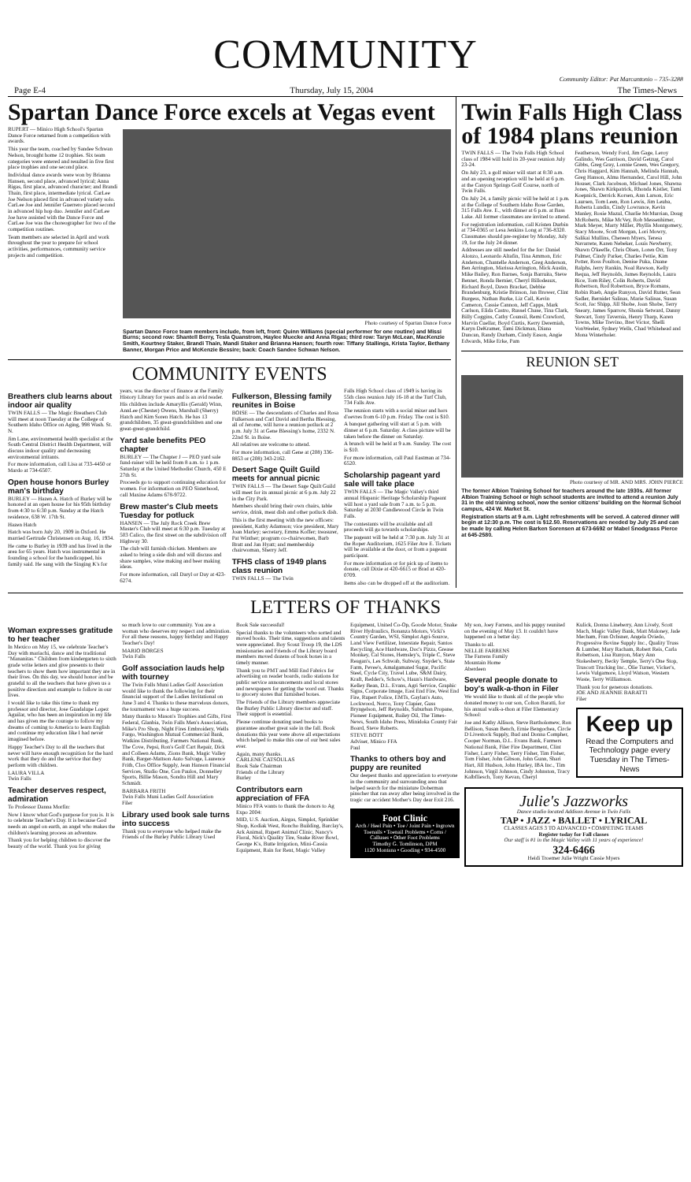COMMUNITY
Community Editor: Pat Marcantonio – 735-3288
Page E-4 Thursday, July 15, 2004 The Times-News
Spartan Dance Force excels at Vegas event
RUPERT — Minico High School's Spartan Dance Force returned from a competition with awards.
This year the team, coached by Sandee Schwan Nelson, brought home 12 trophies. Six team categories were entered and resulted in five first place trophies and one second place.
Individual dance awards were won by Brianna Hansen, second place, advanced lyrical; Anna Rigas, first place, advanced character; and Brandi Thain, first place, intermediate lyrical. CarLee Joe Nelson placed first in advanced variety solo. CarLee Joe and Jennifer Guerrero placed second in advanced hip hop duo. Jennifer and CarLee Joe have assisted with the Dance Force and CarLee Joe was the choreographer for two of the competition routines.
Team members are selected in April and work throughout the year to prepare for school activities, performances, community service projects and competition.
Photo courtesy of Spartan Dance Force
Spartan Dance Force team members include, from left, front: Quinn Williams (special performer for one routine) and Missi Burns; second row: Shantell Berry, Tesla Quanstrom, Haylee Muecke and Anna Rigas; third row: Taryn McLean, MacKenzie Smith, Kourtney Staker, Brandi Thain, Mandi Staker and Brianna Hansen; fourth row: Tiffany Stallings, Krista Taylor, Bethany Banner, Morgan Price and McKenzie Bessire; back: Coach Sandee Schwan Nelson.
COMMUNITY EVENTS
Breathers club learns about indoor air quality
TWIN FALLS — The Magic Breathers Club will meet at noon Tuesday at the College of Southern Idaho Office on Aging, 998 Wash. St. N.
Jim Lane, environmental health specialist at the South Central District Health Department, will discuss indoor quality and decreasing environmental irritants.
For more information, call Lisa at 733-4450 or Mardo at 734-6507.
Open house honors Burley man's birthday
BURLEY — Hazen A. Hatch of Burley will be honored at an open house for his 95th birthday from 4:30 to 6:30 p.m. Sunday at the Hatch residence, 638 W. 17th St.
Hazen Hatch
Hatch was born July 20, 1909 in Oxford. He married Gertrude Christensen on Aug. 16, 1934.
He came to Burley in 1939 and has lived in the area for 65 years. Hatch was instrumental in founding a school for the handicapped, his family said. He sang with the Singing K's for
years, was the director of finance at the Family History Library for years and is an avid reader.
His children include Amaryllis (Gerald) Winn, AnnLee (Chester) Owens, Marshall (Sherry) Hatch and Kim Soren Hatch. He has 13 grandchildren, 35 great-grandchildren and one great-great-grandchild.
Yard sale benefits PEO chapter
BURLEY — The Chapter J — PEO yard sale fund-raiser will be held from 8 a.m. to 1 p.m. Saturday at the United Methodist Church, 450 E 27th St.
Proceeds go to support continuing education for women. For information on PEO Sisterhood, call Maxine Adams 678-9722.
Brew master's Club meets Tuesday for potluck
HANSEN — The July Rock Creek Brew Master's Club will meet at 6:30 p.m. Tuesday at 503 Calico, the first street on the subdivision off Highway 30.
The club will furnish chicken. Members are asked to bring a side dish and will discuss and share samples, wine making and beer making ideas.
For more information, call Daryl or Day at 423-6274.
Fulkerson, Blessing family reunites in Boise
BOISE — The descendants of Charles and Rosa Fulkerson and Carl David and Bertha Blessing, all of Jerome, will have a reunion potluck at 2 p.m. July 31 at Gene Blessing's home, 2332 N. 22nd St. in Boise.
All relatives are welcome to attend.
For more information, call Gene at (208) 336-8853 or (208) 343-2162.
Desert Sage Quilt Guild meets for annual picnic
TWIN FALLS — The Desert Sage Quilt Guild will meet for its annual picnic at 6 p.m. July 22 in the City Park.
Members should bring their own chairs, table service, drink, meat dish and other potluck dish.
This is the first meeting with the new officers: president, Kathy Adamson; vice president, Mary Joan Marley; secretary, Emma Koffer; treasurer, Pat Winther; program co-chairwomen, Barb Bratt and Jan Hyatt; and membership chairwoman, Sherry Jeff.
TFHS class of 1949 plans class reunion
TWIN FALLS — The Twin
Falls High School class of 1949 is having its 55th class reunion July 16-18 at the Turf Club, 734 Falls Ave.
The reunion starts with a social mixer and hors d'oevres from 6-10 p.m. Friday. The cost is $10.
A banquet gathering will start at 5 p.m. with dinner at 6 p.m. Saturday. A class picture will be taken before the dinner on Saturday.
A brunch will be held at 9 a.m. Sunday. The cost is $10.
For more information, call Paul Eastman at 734-6520.
Scholarship pageant yard sale will take place
TWIN FALLS — The Magic Valley's third annual Hispanic Heritage Scholarship Pageant will host a yard sale from 7 a.m. to 5 p.m. Saturday at 2030 Candlewood Circle in Twin Falls.
The contestants will be available and all proceeds will go towards scholarships.
The pageant will be held at 7:30 p.m. July 31 at the Roper Auditorium, 1625 Filer Ave E. Tickets will be available at the door, or from a pageant participant.
For more information or for pick up of items to donate, call Dixie at 420-6615 or Brad at 420-0709.
Items also can be dropped off at the auditorium.
Twin Falls High Class of 1984 plans reunion
TWIN FALLS — The Twin Falls High School class of 1984 will hold its 20-year reunion July 23-24.
On July 23, a golf mixer will start at 8:30 a.m. and an opening reception will be held at 6 p.m. at the Canyon Springs Golf Course, north of Twin Falls.
On July 24, a family picnic will be held at 1 p.m. at the College of Southern Idaho Rose Garden, 315 Falls Ave. E., with dinner at 6 p.m. at Bass Lake. All former classmates are invited to attend.
For registration information, call Kristen Durbin at 734-0365 or Lesa Jenkins Long at 736-8320. Classmates should pre-register by Monday, July 19, for the July 24 dinner.
Addresses are still needed for the for: Daniel Alonzo, Leonardo Altafin, Tina Ammon, Eric Anderson, Chantelle Anderson, Greg Anderson, Ben Arrington, Marissa Arrington, Mick Austin, Mike Bailey, Ron Barnes, Sonja Barruita, Steve Bennet, Ronda Bernier, Cheryl Billodeaux, Richard Boyd, Dawn Bracket, Debbie Brandenburg, Kristie Brinson, Jan Brower, Clint Burgess, Nathan Burke, Liz Call, Kevin Cameron, Cassie Cannon, Jeff Capps, Mark Carlson, Elida Castro, Russel Chase, Tina Clark, Billy Coggins, Cathy Counsil, Remi Crawford, Marvin Cuellar, Boyd Curtis, Kerry Deremiah, Karyn DeKramer, Tami Dickman, Diana Duncan, Randy Durham, Cindy Eason, Angie Edwards, Mike Erke, Pam
Featherson, Wendy Ford, Jim Gage, Leroy Galindo, Wes Garrison, David Getzug, Carol Gibbs, Greg Gray, Lonnie Green, Wes Gregory, Chris Haggard, Kim Hannah, Melinda Hannah, Greg Hanson, Alma Hernandez, Carol Hill, John Houser, Clark Jacobson, Michael Jones, Shawna Jones, Shawn Kirkpatrick, Rhonda Kistler, Tami Koepnick, Derrick Korsen, Ann Larson, Eric Laursen, Tom Leen, Ron Lewis, Jim Leuba, Roberta Lundin, Cindy Lowrance, Kevin Manley, Rosie Mazul, Charlie McMurrian, Doug McRoberts, Mike McVey, Rob Messenhimer, Mark Meyer, Marty Miller, Phyllis Montgomery, Stacy Moore, Scott Morgan, Lori Mowry, Salikai Mullins, Chereen Myers, Teresa Navarrete, Karen Nebeker, Louis Newberry, Shawn O'keeffe, Chris Olsen, Loren Orr, Tony Palmer, Cindy Parker, Charles Pettie, Kim Potter, Ross Poulton, Denise Puka, Duane Ralphs, Jerry Rankin, Noal Rawson, Kelly Requa, Jeff Reynolds, James Reynolds, Laura Rice, Tom Riley, Colin Roberts, David Robertson, Rod Robertson, Bryce Romans, Robin Rueb, Angie Runyon, David Rutter, Sean Sadler, Bernidet Salinas, Marie Salinas, Susan Scott, Jac Shipp, Jill Shobe, Joan Shobe, Terry Sneary, James Sparrow, Shonia Setward, Danny Stewart, Tony Tavernia, Henry Tharp, Karen Towns, Mike Trevino, Bret Victor, Shelli VonWeeler, Sydney Wells, Chad Whitehead and Mona Winterholer.
REUNION SET
Photo courtesy of MR. AND MRS. JOHN PIERCE
The former Albion Training School for teachers around the late 1930s. All former Albion Training School or high school students are invited to attend a reunion July 31 in the old training school, now the senior citizens' building on the Normal School campus, 424 W. Market St.
Registration starts at 9 a.m. Light refreshments will be served. A catered dinner will begin at 12:30 p.m. The cost is $12.50. Reservations are needed by July 25 and can be made by calling Helen Barken Sorensen at 673-6692 or Mabel Snodgrass Pierce at 645-2580.
LETTERS OF THANKS
Woman expresses gratitude to her teacher
In Mexico on May 15, we celebrate Teacher's Day with mariachi, dance and the traditional "Mananitas." Children from kindergarten to sixth grade write letters and give presents to their teachers to show them how important they are in their lives. On this day, we should honor and be grateful to all the teachers that have given us a positive direction and example to follow in our lives.
I would like to take this time to thank my professor and director, Jose Guadalupe Lopez Aguilar, who has been an inspiration in my life and has given me the courage to follow my dreams of coming to America to learn English and continue my education like I had never imagined before.
Happy Teacher's Day to all the teachers that never will have enough recognition for the hard work that they do and the service that they perform with children.
LAURA VILLA
Twin Falls
Teacher deserves respect, admiration
To Professor Danna Morfin:
Now I know what God's purpose for you is. It is to celebrate Teacher's Day. It is because God needs an angel on earth, an angel who makes the children's learning process an adventure.
Thank you for helping children to discover the beauty of the world. Thank you for giving
so much love to our community. You are a woman who deserves my respect and admiration. For all these reasons, happy birthday and Happy Teacher's Day!
MARIO BORGES
Twin Falls
Golf association lauds help with tourney
The Twin Falls Muni Ladies Golf Association would like to thank the following for their financial support of the Ladies Invitational on June 3 and 4. Thanks to these marvelous donors, the tournament was a huge success.
Many thanks to Mason's Trophies and Gifts, First Federal, Glanbia, Twin Falls Men's Association, Mike's Pro Shop, Night Fires Embroidery, Wells Fargo, Washington Mutual Commercial Bank, Watkins Distributing, Farmers National Bank, The Cove, Pepsi, Ron's Golf Cart Repair, Dick and Colleen Adams, Zions Bank, Magic Valley Bank, Barger-Mattson Auto Salvage, Laurence Frith, Clos Office Supply, Jean Hanson Financial Services, Studio One, Con Paulos, Donnelley Sports, Billie Mason, Sondra Hill and Mary Schmidt.
BARBARA FRITH
Twin Falls Muni Ladies Golf Association
Filer
Library used book sale turns into success
Thank you to everyone who helped make the Friends of the Burley Public Library Used
Book Sale successful!
Special thanks to the volunteers who sorted and moved books. Their time, suggestions and talents were appreciated. Boy Scout Troop 19, the LDS missionaries and Friends of the Library board members moved dozens of book boxes in a timely manner.
Thank you to PMT and Mill End Fabrics for advertising on reader boards, radio stations for public service announcements and local stores and newspapers for getting the word out. Thanks to grocery stores that furnished boxes.
The Friends of the Library members appreciate the Burley Public Library director and staff. Their support is essential.
Please continue donating used books to guarantee another great sale in the fall. Book donations this year were above all expectations which helped to make this one of our best sales ever.
Again, many thanks.
CARLENE CATSOULAS
Book Sale Chairman
Friends of the Library
Burley
Contributors earn appreciation of FFA
Minico FFA wants to thank the donors to Ag Expo 2004:
MID, U.S. Auction, Airgas, Simplot, Sprinkler Shop, Kodiak West, Roncho Building, Barclay's, Ark Animal, Rupert Animal Clinic, Nancy's Floral, Nick's Quality Tire, Snake River Bowl, George K's, Butte Irrigation, Mini-Cassia Equipment, Rain for Rent, Magic Valley
Equipment, United Co-Op, Goode Motor, Snake River Hydraulics, Bonanza Motors, Vicki's Country Garden, WSI, Simplot Agri-Source, Land View Fertilizer, Interstate Repair, Santos Recycling, Ace Hardware, Doc's Pizza, Grease Monkey, Cal Stores, Hemsley's, Triple C, Steve Reagan's, Les Schwab, Subway, Snyder's, State Farm, Pevee's, Amalgamated Sugar, Pacific Steel, Cycle City, Travel Lube, S&M Dairy, Kraft, Redder's, Schow's, Haun's Hardware, Kelley Bean, D.L. Evans, Agri Service, Graphic Signs, Corporate Image, East End Fire, West End Fire, Rupert Police, EMTs, Gaylan's Auto, Lockwood, Norco, Tony Clapier, Guss Bryngelson, Jeff Reynolds, Suburban Propane, Pioneer Equipment, Bailey Oil, The Times-News, South Idaho Press, Minidoka County Fair Board, Steve Roberts.
STEVE BOTT
Adviser, Minico FFA
Paul
Thanks to others boy and puppy are reunited
Our deepest thanks and appreciation to everyone in the community and surrounding area that helped search for the miniature Doberman pinscher that ran away after being involved in the tragic car accident Mother's Day dear Exit 216.
Foot Clinic
Arch / Heel Pain • Toe / Joint Pain • Ingrown Toenails • Toenail Problems • Corns / Calluses • Other Foot Problems
Timothy G. Tomlinson, DPM
1120 Montana • Gooding • 934-4500
My son, Joey Farrens, and his puppy reunited on the evening of May 13. It couldn't have happened on a better day.
Thanks to all.
NELLIE FARRENS
The Farrens Family
Mountain Home
Aberdeen
Several people donate to boy's walk-a-thon in Filer
We would like to thank all of the people who donated money to our son, Colton Baratti, for his annual walk-a-thon at Filer Elementary School:
Joe and Kathy Allison, Steve Bartholomew, Ron Bellison, Susan Bench, Ernie Bengochea, Circle D Livestock Supply, Bud and Donna Compher, Cooper Norman, D.L. Evans Bank, Farmers National Bank, Filer Fire Department, Clint Fisher, Larry Fisher, Terry Fisher, Tim Fisher, Tom Fisher, John Gibson, John Gunn, Shari Hart, Jill Hudson, John Hurley, IBA Inc., Tim Johnson, Virgil Johnson, Cindy Johnston, Tracy Kalbfliesch, Tony Kevan, Cheryl
Kulick, Donna Lineberry, Ann Lively, Scott Mach, Magic Valley Bank, Matt Maloney, Jade Mecham, Fran Ochsner, Angela Oviedo, Progressive Bovine Supply Inc., Quality Truss & Lumber, Mary Racham, Robert Reis, Carla Robertson, Lisa Runyon, Mary Ann Stokesberry, Becky Temple, Terry's One Stop, Truscott Trucking Inc., Olie Turner, Vicker's, Lewis Vulgamore, Lloyd Watson, Western Waste, Terry Williamson.
Thank you for generous donations.
JOE AND JEANNIE BARATTI
Filer
Keep up
Read the Computers and Technology page every Tuesday in The Times-News
Julie's Jazzworks
Dance studio located Addison Avenue in Twin Falls
TAP • JAZZ • BALLET • LYRICAL
CLASSES AGES 3 TO ADVANCED • COMPETING TEAMS
Register today for Fall classes
Our staff is #1 in the Magic Valley with 11 years of experience!
324-6466
Heidi Troemer Julie Wright Cassie Myers